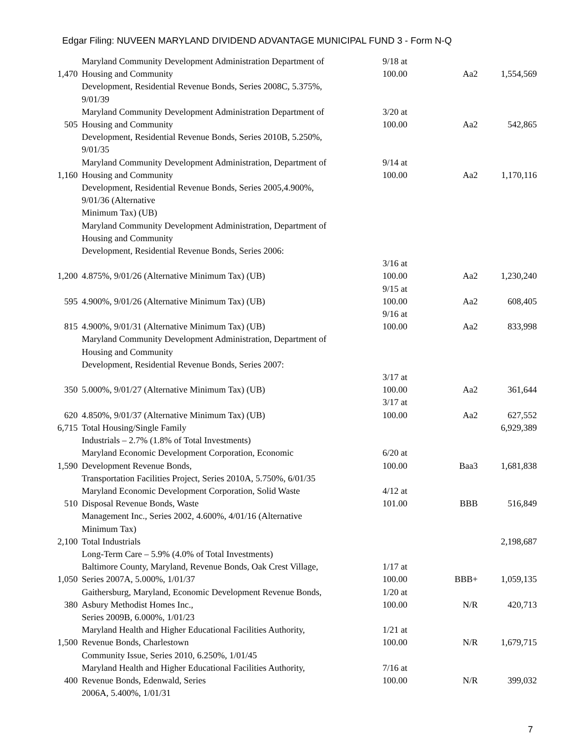Edgar Filing: NUVEEN MARYLAND DIVIDEND ADVANTAGE MUNICIPAL FUND 3 - Form N-Q
| 1,470 | Maryland Community Development Administration Department of Housing and Community | 9/18 at 100.00 | Aa2 | 1,554,569 |
| | Development, Residential Revenue Bonds, Series 2008C, 5.375%, 9/01/39 | | | |
| 505 | Maryland Community Development Administration Department of Housing and Community | 3/20 at 100.00 | Aa2 | 542,865 |
| | Development, Residential Revenue Bonds, Series 2010B, 5.250%, 9/01/35 | | | |
| 1,160 | Maryland Community Development Administration, Department of Housing and Community | 9/14 at 100.00 | Aa2 | 1,170,116 |
| | Development, Residential Revenue Bonds, Series 2005,4.900%, 9/01/36 (Alternative Minimum Tax) (UB) | | | |
| | Maryland Community Development Administration, Department of Housing and Community Development, Residential Revenue Bonds, Series 2006: | | | |
| 1,200 | 4.875%, 9/01/26 (Alternative Minimum Tax) (UB) | 3/16 at 100.00 | Aa2 | 1,230,240 |
| 595 | 4.900%, 9/01/26 (Alternative Minimum Tax) (UB) | 9/15 at 100.00 | Aa2 | 608,405 |
| 815 | 4.900%, 9/01/31 (Alternative Minimum Tax) (UB) | 9/16 at 100.00 | Aa2 | 833,998 |
| | Maryland Community Development Administration, Department of Housing and Community Development, Residential Revenue Bonds, Series 2007: | | | |
| 350 | 5.000%, 9/01/27 (Alternative Minimum Tax) (UB) | 3/17 at 100.00 | Aa2 | 361,644 |
| 620 | 4.850%, 9/01/37 (Alternative Minimum Tax) (UB) | 3/17 at 100.00 | Aa2 | 627,552 |
| 6,715 | Total Housing/Single Family | | | 6,929,389 |
| | Industrials – 2.7% (1.8% of Total Investments) | | | |
| 1,590 | Maryland Economic Development Corporation, Economic Development Revenue Bonds, | 6/20 at 100.00 | Baa3 | 1,681,838 |
| | Transportation Facilities Project, Series 2010A, 5.750%, 6/01/35 | | | |
| 510 | Maryland Economic Development Corporation, Solid Waste Disposal Revenue Bonds, Waste | 4/12 at 101.00 | BBB | 516,849 |
| | Management Inc., Series 2002, 4.600%, 4/01/16 (Alternative Minimum Tax) | | | |
| 2,100 | Total Industrials | | | 2,198,687 |
| | Long-Term Care – 5.9% (4.0% of Total Investments) | | | |
| 1,050 | Baltimore County, Maryland, Revenue Bonds, Oak Crest Village, Series 2007A, 5.000%, 1/01/37 | 1/17 at 100.00 | BBB+ | 1,059,135 |
| 380 | Gaithersburg, Maryland, Economic Development Revenue Bonds, Asbury Methodist Homes Inc., | 1/20 at 100.00 | N/R | 420,713 |
| | Series 2009B, 6.000%, 1/01/23 | | | |
| 1,500 | Maryland Health and Higher Educational Facilities Authority, Revenue Bonds, Charlestown | 1/21 at 100.00 | N/R | 1,679,715 |
| | Community Issue, Series 2010, 6.250%, 1/01/45 | | | |
| 400 | Maryland Health and Higher Educational Facilities Authority, Revenue Bonds, Edenwald, Series | 7/16 at 100.00 | N/R | 399,032 |
| | 2006A, 5.400%, 1/01/31 | | | |
7